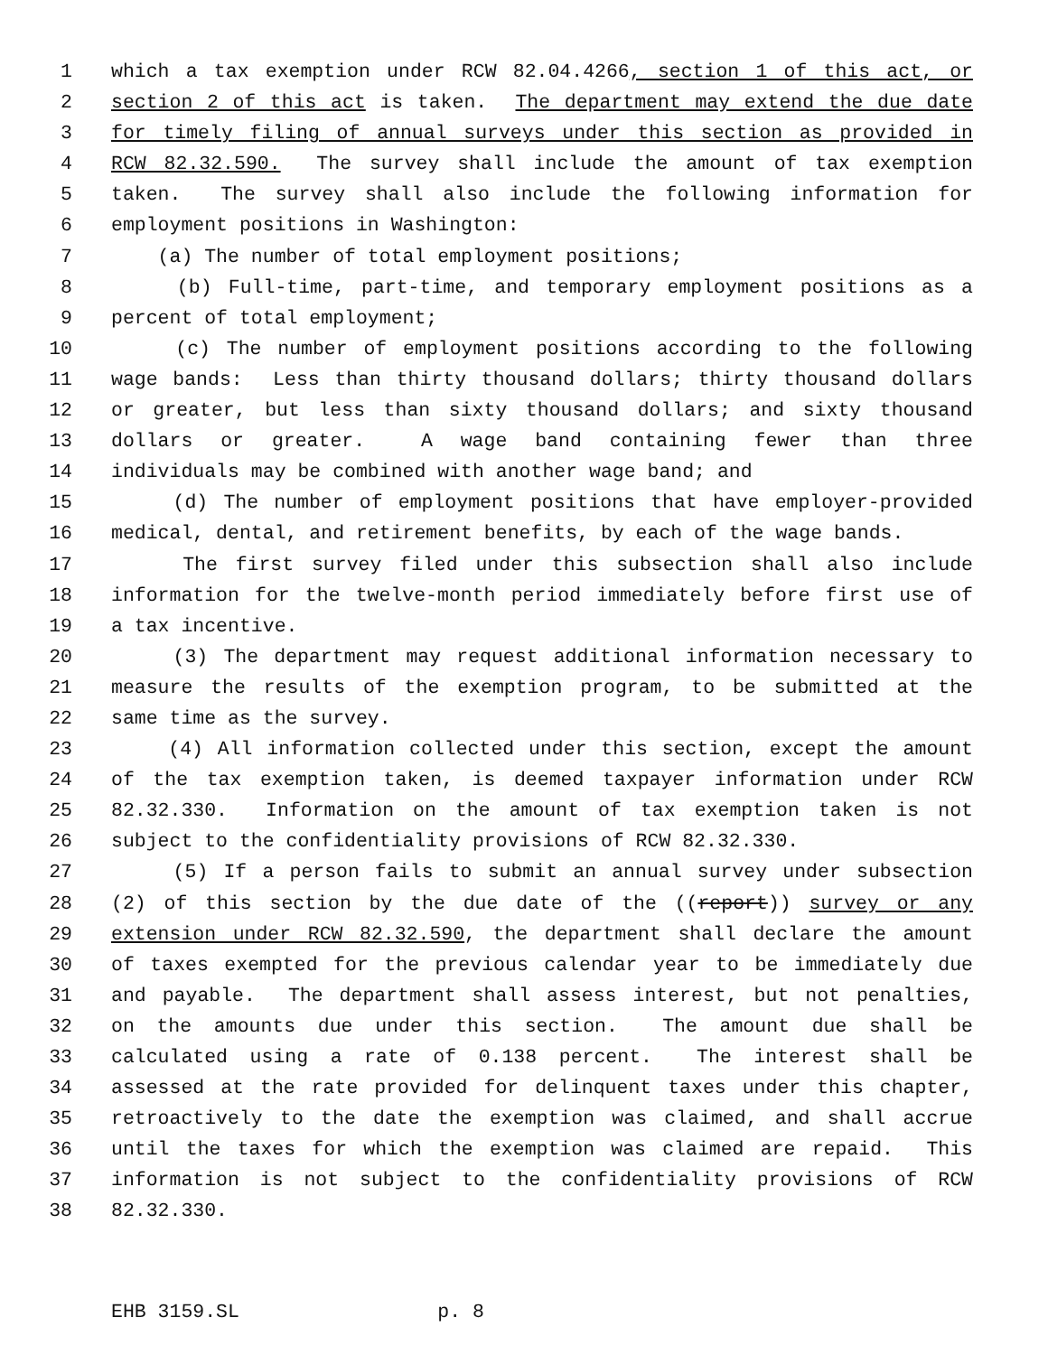1 which a tax exemption under RCW 82.04.4266, section 1 of this act, or
2 section 2 of this act is taken. The department may extend the due date
3 for timely filing of annual surveys under this section as provided in
4 RCW 82.32.590. The survey shall include the amount of tax exemption
5 taken. The survey shall also include the following information for
6 employment positions in Washington:
7 (a) The number of total employment positions;
8 (b) Full-time, part-time, and temporary employment positions as a
9 percent of total employment;
10 (c) The number of employment positions according to the following
11 wage bands: Less than thirty thousand dollars; thirty thousand dollars
12 or greater, but less than sixty thousand dollars; and sixty thousand
13 dollars or greater. A wage band containing fewer than three
14 individuals may be combined with another wage band; and
15 (d) The number of employment positions that have employer-provided
16 medical, dental, and retirement benefits, by each of the wage bands.
17 The first survey filed under this subsection shall also include
18 information for the twelve-month period immediately before first use of
19 a tax incentive.
20 (3) The department may request additional information necessary to
21 measure the results of the exemption program, to be submitted at the
22 same time as the survey.
23 (4) All information collected under this section, except the amount
24 of the tax exemption taken, is deemed taxpayer information under RCW
25 82.32.330. Information on the amount of tax exemption taken is not
26 subject to the confidentiality provisions of RCW 82.32.330.
27 (5) If a person fails to submit an annual survey under subsection
28 (2) of this section by the due date of the ((report)) survey or any
29 extension under RCW 82.32.590, the department shall declare the amount
30 of taxes exempted for the previous calendar year to be immediately due
31 and payable. The department shall assess interest, but not penalties,
32 on the amounts due under this section. The amount due shall be
33 calculated using a rate of 0.138 percent. The interest shall be
34 assessed at the rate provided for delinquent taxes under this chapter,
35 retroactively to the date the exemption was claimed, and shall accrue
36 until the taxes for which the exemption was claimed are repaid. This
37 information is not subject to the confidentiality provisions of RCW
38 82.32.330.
EHB 3159.SL p. 8